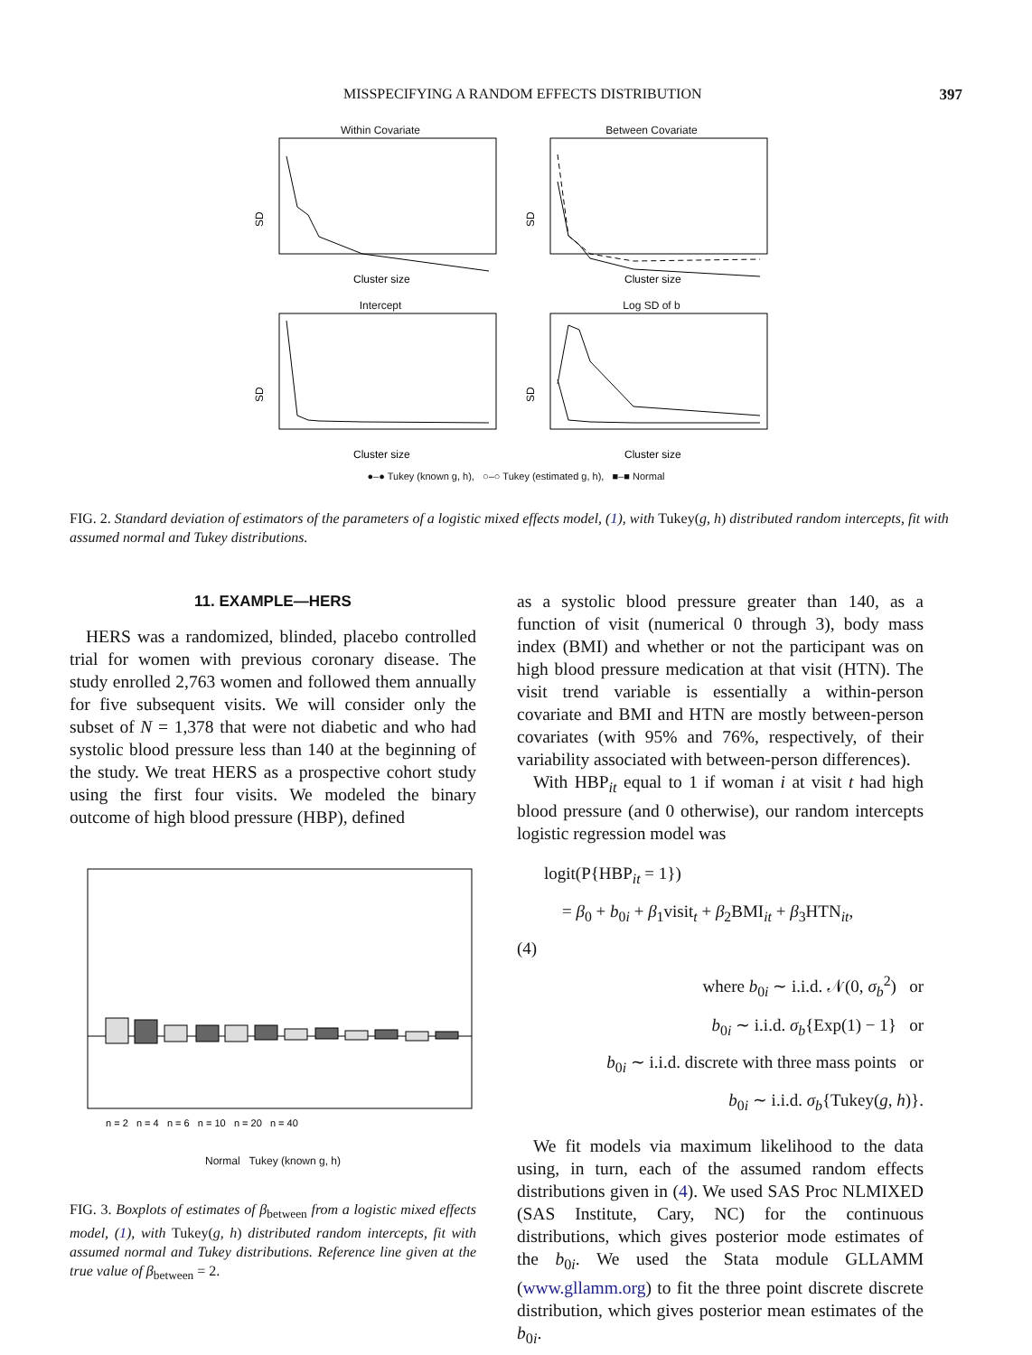MISSPECIFYING A RANDOM EFFECTS DISTRIBUTION 397
Within Covariate
Cluster size
SD
Between Covariate
Cluster size
SD
Intercept
Cluster size
SD
Log SD of b
Cluster size
SD
●–● Tukey (known g, h), ○–○ Tukey (estimated g, h), ■–■ Normal
FIG. 2. Standard deviation of estimators of the parameters of a logistic mixed effects model, (1), with Tukey(g, h) distributed random intercepts, fit with assumed normal and Tukey distributions.
11. EXAMPLE—HERS
HERS was a randomized, blinded, placebo controlled trial for women with previous coronary disease. The study enrolled 2,763 women and followed them annually for five subsequent visits. We will consider only the subset of N = 1,378 that were not diabetic and who had systolic blood pressure less than 140 at the beginning of the study. We treat HERS as a prospective cohort study using the first four visits. We modeled the binary outcome of high blood pressure (HBP), defined
n = 2 n = 4 n = 6 n = 10 n = 20 n = 40
Normal Tukey (known g, h)
FIG. 3. Boxplots of estimates of β<sub>between</sub> from a logistic mixed effects model, (1), with Tukey(g, h) distributed random intercepts, fit with assumed normal and Tukey distributions. Reference line given at the true value of β<sub>between</sub> = 2.
as a systolic blood pressure greater than 140, as a function of visit (numerical 0 through 3), body mass index (BMI) and whether or not the participant was on high blood pressure medication at that visit (HTN). The visit trend variable is essentially a within-person covariate and BMI and HTN are mostly between-person covariates (with 95% and 76%, respectively, of their variability associated with between-person differences).
With HBP<sub>it</sub> equal to 1 if woman i at visit t had high blood pressure (and 0 otherwise), our random intercepts logistic regression model was
logit(P{HBP<sub>it</sub> = 1})
= β<sub>0</sub> + b<sub>0i</sub> + β<sub>1</sub>visit<sub>t</sub> + β<sub>2</sub>BMI<sub>it</sub> + β<sub>3</sub>HTN<sub>it</sub>,
(4)
where b<sub>0i</sub> ∼ i.i.d. 𝒩(0, σ<sub>b</sub><sup>2</sup>) or
b<sub>0i</sub> ∼ i.i.d. σ<sub>b</sub>{Exp(1) − 1} or
b<sub>0i</sub> ∼ i.i.d. discrete with three mass points or
b<sub>0i</sub> ∼ i.i.d. σ<sub>b</sub>{Tukey(g, h)}.
We fit models via maximum likelihood to the data using, in turn, each of the assumed random effects distributions given in (4). We used SAS Proc NLMIXED (SAS Institute, Cary, NC) for the continuous distributions, which gives posterior mode estimates of the b<sub>0i</sub>. We used the Stata module GLLAMM (www.gllamm.org) to fit the three point discrete discrete distribution, which gives posterior mean estimates of the b<sub>0i</sub>.